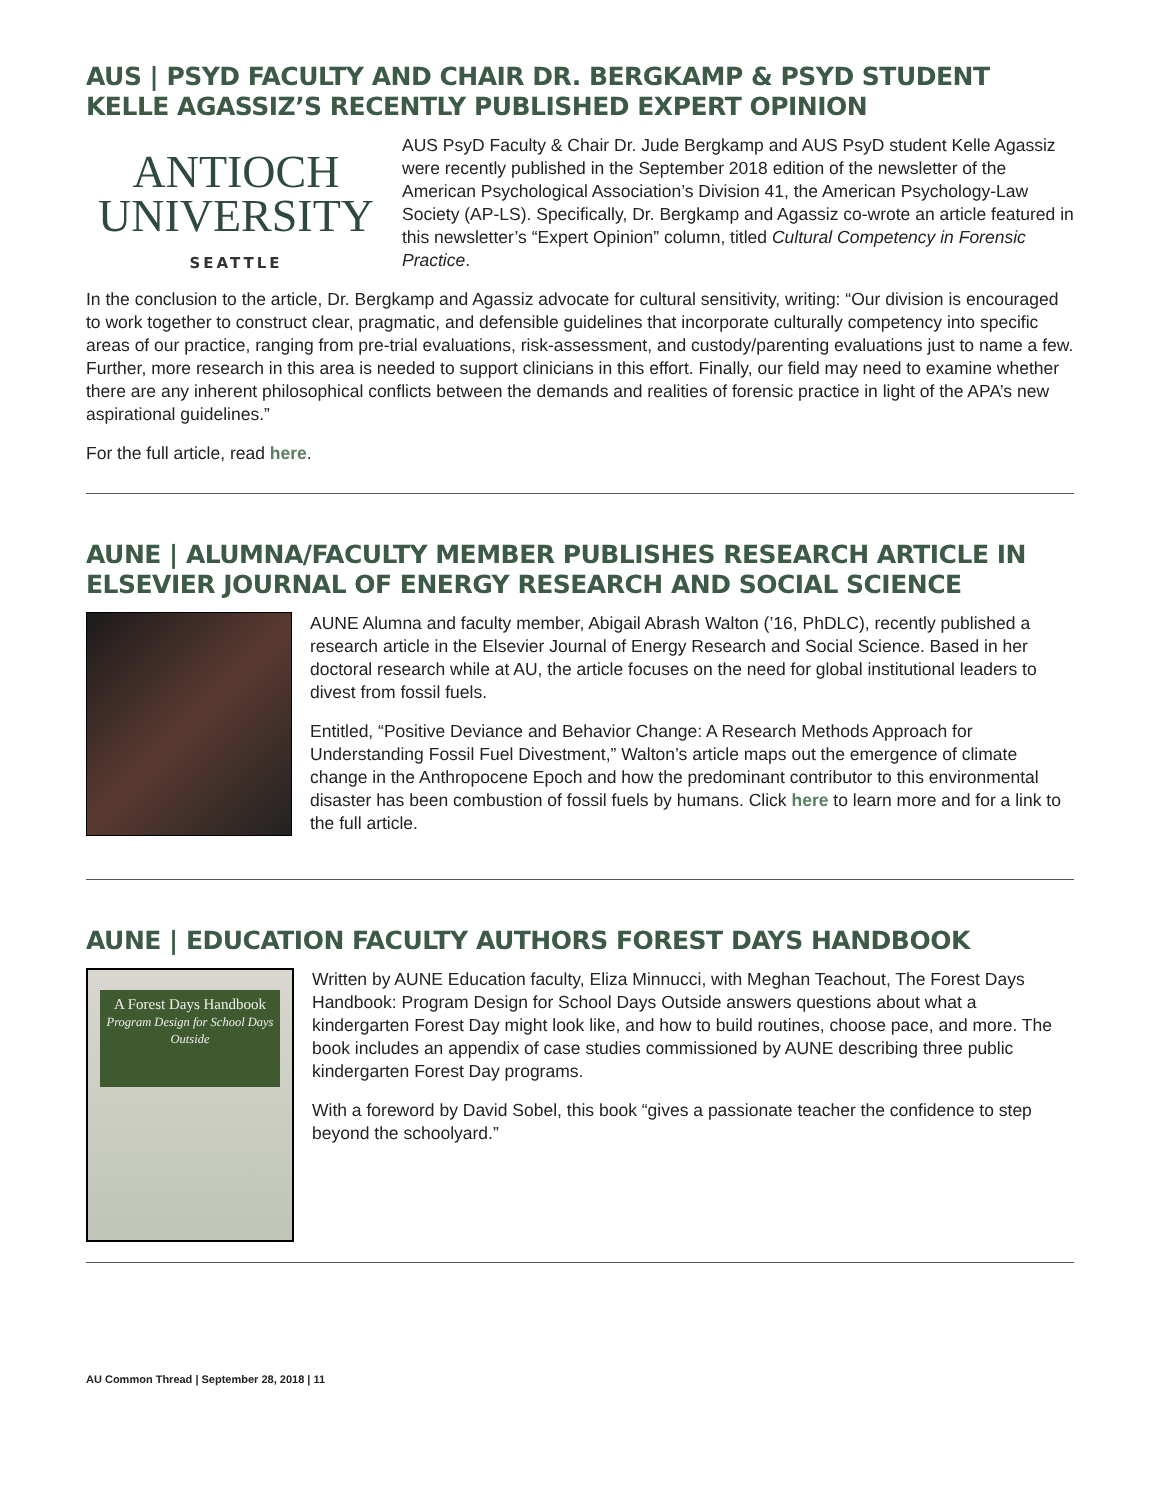AUS | PSYD FACULTY AND CHAIR DR. BERGKAMP & PSYD STUDENT KELLE AGASSIZ’S RECENTLY PUBLISHED EXPERT OPINION
ANTIOCH
UNIVERSITY
SEATTLE
AUS PsyD Faculty & Chair Dr. Jude Bergkamp and AUS PsyD student Kelle Agassiz were recently published in the September 2018 edition of the newsletter of the American Psychological Association’s Division 41, the American Psychology-Law Society (AP-LS). Specifically, Dr. Bergkamp and Agassiz co-wrote an article featured in this newsletter’s “Expert Opinion” column, titled Cultural Competency in Forensic Practice.
In the conclusion to the article, Dr. Bergkamp and Agassiz advocate for cultural sensitivity, writing: “Our division is encouraged to work together to construct clear, pragmatic, and defensible guidelines that incorporate culturally competency into specific areas of our practice, ranging from pre-trial evaluations, risk-assessment, and custody/parenting evaluations just to name a few. Further, more research in this area is needed to support clinicians in this effort. Finally, our field may need to examine whether there are any inherent philosophical conflicts between the demands and realities of forensic practice in light of the APA’s new aspirational guidelines.”
For the full article, read here.
AUNE | ALUMNA/FACULTY MEMBER PUBLISHES RESEARCH ARTICLE IN ELSEVIER JOURNAL OF ENERGY RESEARCH AND SOCIAL SCIENCE
AUNE Alumna and faculty member, Abigail Abrash Walton (’16, PhDLC), recently published a research article in the Elsevier Journal of Energy Research and Social Science. Based in her doctoral research while at AU, the article focuses on the need for global institutional leaders to divest from fossil fuels.
Entitled, “Positive Deviance and Behavior Change: A Research Methods Approach for Understanding Fossil Fuel Divestment,” Walton’s article maps out the emergence of climate change in the Anthropocene Epoch and how the predominant contributor to this environmental disaster has been combustion of fossil fuels by humans. Click here to learn more and for a link to the full article.
AUNE | EDUCATION FACULTY AUTHORS FOREST DAYS HANDBOOK
A Forest Days Handbook
Program Design for School Days Outside
Written by AUNE Education faculty, Eliza Minnucci, with Meghan Teachout, The Forest Days Handbook: Program Design for School Days Outside answers questions about what a kindergarten Forest Day might look like, and how to build routines, choose pace, and more. The book includes an appendix of case studies commissioned by AUNE describing three public kindergarten Forest Day programs.
With a foreword by David Sobel, this book “gives a passionate teacher the confidence to step beyond the schoolyard.”
AU Common Thread | September 28, 2018 | 11